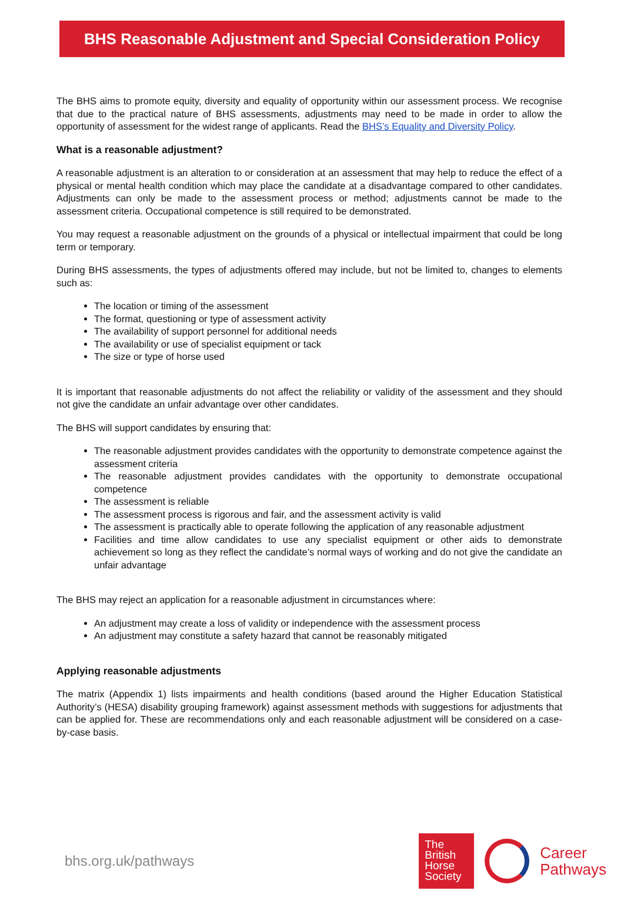BHS Reasonable Adjustment and Special Consideration Policy
The BHS aims to promote equity, diversity and equality of opportunity within our assessment process. We recognise that due to the practical nature of BHS assessments, adjustments may need to be made in order to allow the opportunity of assessment for the widest range of applicants. Read the BHS’s Equality and Diversity Policy.
What is a reasonable adjustment?
A reasonable adjustment is an alteration to or consideration at an assessment that may help to reduce the effect of a physical or mental health condition which may place the candidate at a disadvantage compared to other candidates. Adjustments can only be made to the assessment process or method; adjustments cannot be made to the assessment criteria. Occupational competence is still required to be demonstrated.
You may request a reasonable adjustment on the grounds of a physical or intellectual impairment that could be long term or temporary.
During BHS assessments, the types of adjustments offered may include, but not be limited to, changes to elements such as:
The location or timing of the assessment
The format, questioning or type of assessment activity
The availability of support personnel for additional needs
The availability or use of specialist equipment or tack
The size or type of horse used
It is important that reasonable adjustments do not affect the reliability or validity of the assessment and they should not give the candidate an unfair advantage over other candidates.
The BHS will support candidates by ensuring that:
The reasonable adjustment provides candidates with the opportunity to demonstrate competence against the assessment criteria
The reasonable adjustment provides candidates with the opportunity to demonstrate occupational competence
The assessment is reliable
The assessment process is rigorous and fair, and the assessment activity is valid
The assessment is practically able to operate following the application of any reasonable adjustment
Facilities and time allow candidates to use any specialist equipment or other aids to demonstrate achievement so long as they reflect the candidate’s normal ways of working and do not give the candidate an unfair advantage
The BHS may reject an application for a reasonable adjustment in circumstances where:
An adjustment may create a loss of validity or independence with the assessment process
An adjustment may constitute a safety hazard that cannot be reasonably mitigated
Applying reasonable adjustments
The matrix (Appendix 1) lists impairments and health conditions (based around the Higher Education Statistical Authority’s (HESA) disability grouping framework) against assessment methods with suggestions for adjustments that can be applied for. These are recommendations only and each reasonable adjustment will be considered on a case-by-case basis.
bhs.org.uk/pathways
The
British
Horse
Society
Career
Pathways